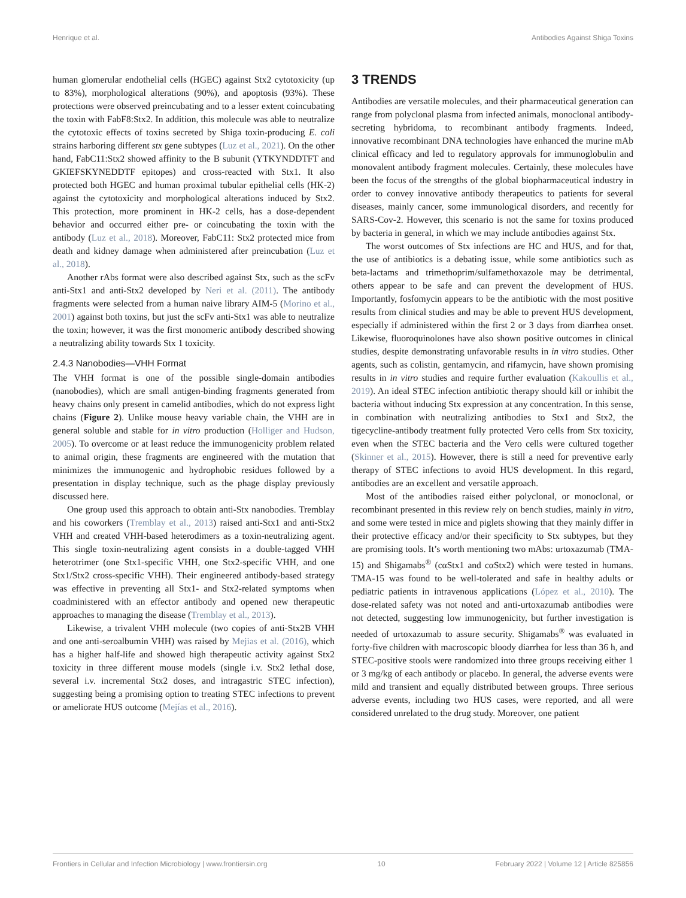Henrique et al. Antibodies Against Shiga Toxins
human glomerular endothelial cells (HGEC) against Stx2 cytotoxicity (up to 83%), morphological alterations (90%), and apoptosis (93%). These protections were observed preincubating and to a lesser extent coincubating the toxin with FabF8:Stx2. In addition, this molecule was able to neutralize the cytotoxic effects of toxins secreted by Shiga toxin-producing E. coli strains harboring different stx gene subtypes (Luz et al., 2021). On the other hand, FabC11:Stx2 showed affinity to the B subunit (YTKYNDDTFT and GKIEFSKYNEDDTF epitopes) and cross-reacted with Stx1. It also protected both HGEC and human proximal tubular epithelial cells (HK-2) against the cytotoxicity and morphological alterations induced by Stx2. This protection, more prominent in HK-2 cells, has a dose-dependent behavior and occurred either pre- or coincubating the toxin with the antibody (Luz et al., 2018). Moreover, FabC11: Stx2 protected mice from death and kidney damage when administered after preincubation (Luz et al., 2018).
Another rAbs format were also described against Stx, such as the scFv anti-Stx1 and anti-Stx2 developed by Neri et al. (2011). The antibody fragments were selected from a human naive library AIM-5 (Morino et al., 2001) against both toxins, but just the scFv anti-Stx1 was able to neutralize the toxin; however, it was the first monomeric antibody described showing a neutralizing ability towards Stx 1 toxicity.
2.4.3 Nanobodies—VHH Format
The VHH format is one of the possible single-domain antibodies (nanobodies), which are small antigen-binding fragments generated from heavy chains only present in camelid antibodies, which do not express light chains (Figure 2). Unlike mouse heavy variable chain, the VHH are in general soluble and stable for in vitro production (Holliger and Hudson, 2005). To overcome or at least reduce the immunogenicity problem related to animal origin, these fragments are engineered with the mutation that minimizes the immunogenic and hydrophobic residues followed by a presentation in display technique, such as the phage display previously discussed here.
One group used this approach to obtain anti-Stx nanobodies. Tremblay and his coworkers (Tremblay et al., 2013) raised anti-Stx1 and anti-Stx2 VHH and created VHH-based heterodimers as a toxin-neutralizing agent. This single toxin-neutralizing agent consists in a double-tagged VHH heterotrimer (one Stx1-specific VHH, one Stx2-specific VHH, and one Stx1/Stx2 cross-specific VHH). Their engineered antibody-based strategy was effective in preventing all Stx1- and Stx2-related symptoms when coadministered with an effector antibody and opened new therapeutic approaches to managing the disease (Tremblay et al., 2013).
Likewise, a trivalent VHH molecule (two copies of anti-Stx2B VHH and one anti-seroalbumin VHH) was raised by Mejias et al. (2016), which has a higher half-life and showed high therapeutic activity against Stx2 toxicity in three different mouse models (single i.v. Stx2 lethal dose, several i.v. incremental Stx2 doses, and intragastric STEC infection), suggesting being a promising option to treating STEC infections to prevent or ameliorate HUS outcome (Mejías et al., 2016).
3 TRENDS
Antibodies are versatile molecules, and their pharmaceutical generation can range from polyclonal plasma from infected animals, monoclonal antibody-secreting hybridoma, to recombinant antibody fragments. Indeed, innovative recombinant DNA technologies have enhanced the murine mAb clinical efficacy and led to regulatory approvals for immunoglobulin and monovalent antibody fragment molecules. Certainly, these molecules have been the focus of the strengths of the global biopharmaceutical industry in order to convey innovative antibody therapeutics to patients for several diseases, mainly cancer, some immunological disorders, and recently for SARS-Cov-2. However, this scenario is not the same for toxins produced by bacteria in general, in which we may include antibodies against Stx.
The worst outcomes of Stx infections are HC and HUS, and for that, the use of antibiotics is a debating issue, while some antibiotics such as beta-lactams and trimethoprim/sulfamethoxazole may be detrimental, others appear to be safe and can prevent the development of HUS. Importantly, fosfomycin appears to be the antibiotic with the most positive results from clinical studies and may be able to prevent HUS development, especially if administered within the first 2 or 3 days from diarrhea onset. Likewise, fluoroquinolones have also shown positive outcomes in clinical studies, despite demonstrating unfavorable results in in vitro studies. Other agents, such as colistin, gentamycin, and rifamycin, have shown promising results in in vitro studies and require further evaluation (Kakoullis et al., 2019). An ideal STEC infection antibiotic therapy should kill or inhibit the bacteria without inducing Stx expression at any concentration. In this sense, in combination with neutralizing antibodies to Stx1 and Stx2, the tigecycline-antibody treatment fully protected Vero cells from Stx toxicity, even when the STEC bacteria and the Vero cells were cultured together (Skinner et al., 2015). However, there is still a need for preventive early therapy of STEC infections to avoid HUS development. In this regard, antibodies are an excellent and versatile approach.
Most of the antibodies raised either polyclonal, or monoclonal, or recombinant presented in this review rely on bench studies, mainly in vitro, and some were tested in mice and piglets showing that they mainly differ in their protective efficacy and/or their specificity to Stx subtypes, but they are promising tools. It’s worth mentioning two mAbs: urtoxazumab (TMA-15) and Shigamabs<sup>®</sup> (cαStx1 and cαStx2) which were tested in humans. TMA-15 was found to be well-tolerated and safe in healthy adults or pediatric patients in intravenous applications (López et al., 2010). The dose-related safety was not noted and anti-urtoxazumab antibodies were not detected, suggesting low immunogenicity, but further investigation is needed of urtoxazumab to assure security. Shigamabs<sup>®</sup> was evaluated in forty-five children with macroscopic bloody diarrhea for less than 36 h, and STEC-positive stools were randomized into three groups receiving either 1 or 3 mg/kg of each antibody or placebo. In general, the adverse events were mild and transient and equally distributed between groups. Three serious adverse events, including two HUS cases, were reported, and all were considered unrelated to the drug study. Moreover, one patient
Frontiers in Cellular and Infection Microbiology | www.frontiersin.org 10 February 2022 | Volume 12 | Article 825856